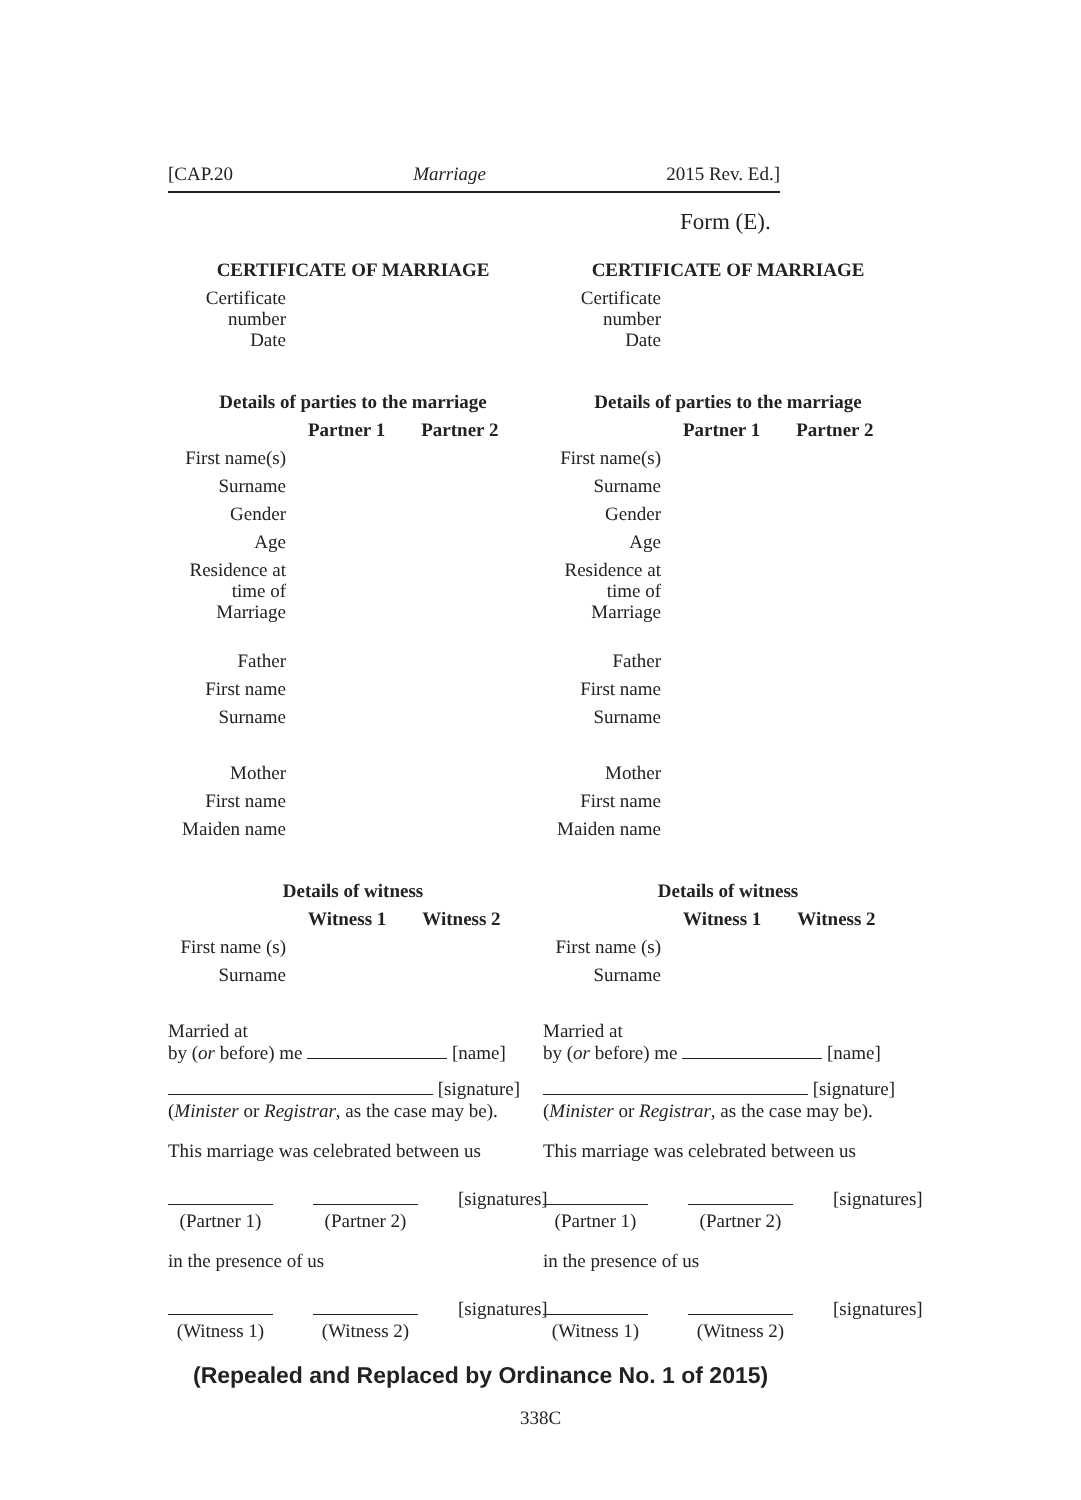[CAP.20 Marriage 2015 Rev. Ed.]
Form (E).
CERTIFICATE OF MARRIAGE
Certificate number
Date
Details of parties to the marriage
Partner 1 Partner 2
First name(s)
Surname
Gender
Age
Residence at time of Marriage
Father
First name
Surname
Mother
First name
Maiden name
Details of witness
Witness 1 Witness 2
First name (s)
Surname
Married at
by (or before) me [name]
[signature]
(Minister or Registrar, as the case may be).
This marriage was celebrated between us
(Partner 1)
(Partner 2) [signatures]
in the presence of us
(Witness 1)
(Witness 2) [signatures]
CERTIFICATE OF MARRIAGE
Certificate number
Date
Details of parties to the marriage
Partner 1 Partner 2
First name(s)
Surname
Gender
Age
Residence at time of Marriage
Father
First name
Surname
Mother
First name
Maiden name
Details of witness
Witness 1 Witness 2
First name (s)
Surname
Married at
by (or before) me [name]
[signature]
(Minister or Registrar, as the case may be).
This marriage was celebrated between us
(Partner 1)
(Partner 2) [signatures]
in the presence of us
(Witness 1)
(Witness 2) [signatures]
(Repealed and Replaced by Ordinance No. 1 of 2015)
338C